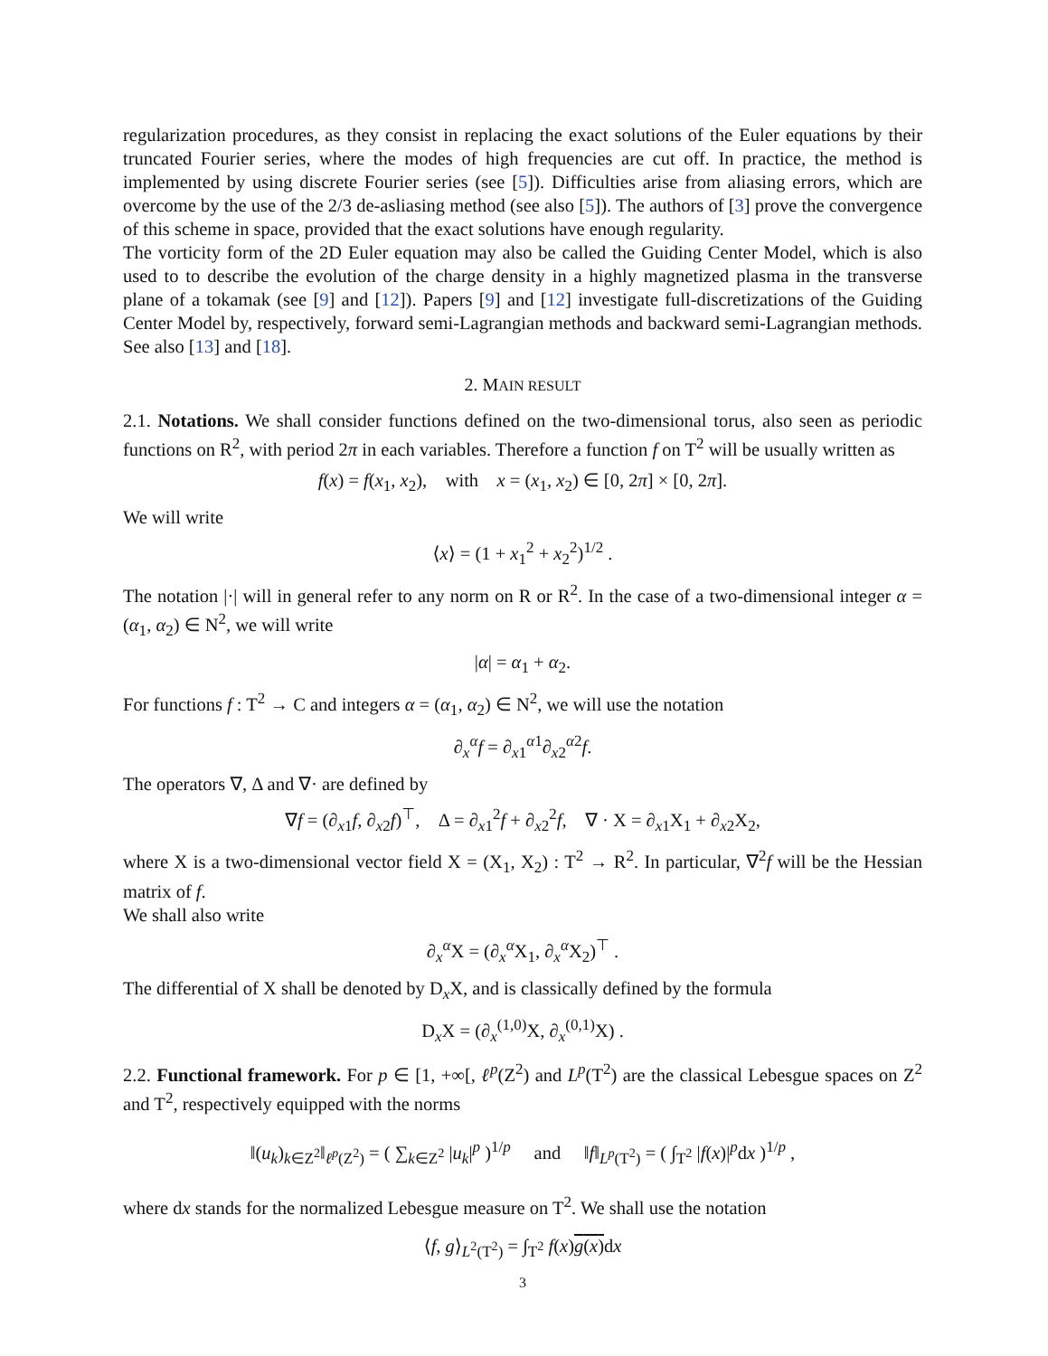regularization procedures, as they consist in replacing the exact solutions of the Euler equations by their truncated Fourier series, where the modes of high frequencies are cut off. In practice, the method is implemented by using discrete Fourier series (see [5]). Difficulties arise from aliasing errors, which are overcome by the use of the 2/3 de-asliasing method (see also [5]). The authors of [3] prove the convergence of this scheme in space, provided that the exact solutions have enough regularity.
The vorticity form of the 2D Euler equation may also be called the Guiding Center Model, which is also used to to describe the evolution of the charge density in a highly magnetized plasma in the transverse plane of a tokamak (see [9] and [12]). Papers [9] and [12] investigate full-discretizations of the Guiding Center Model by, respectively, forward semi-Lagrangian methods and backward semi-Lagrangian methods. See also [13] and [18].
2. MAIN RESULT
2.1. Notations. We shall consider functions defined on the two-dimensional torus, also seen as periodic functions on R<sup>2</sup>, with period 2π in each variables. Therefore a function f on T<sup>2</sup> will be usually written as
f(x) = f(x<sub>1</sub>, x<sub>2</sub>), with x = (x<sub>1</sub>, x<sub>2</sub>) ∈ [0, 2π] × [0, 2π].
We will write
⟨x⟩ = (1 + x<sub>1</sub><sup>2</sup> + x<sub>2</sub><sup>2</sup>)<sup>1/2</sup> .
The notation |·| will in general refer to any norm on R or R<sup>2</sup>. In the case of a two-dimensional integer α = (α<sub>1</sub>, α<sub>2</sub>) ∈ N<sup>2</sup>, we will write
|α| = α<sub>1</sub> + α<sub>2</sub>.
For functions f : T<sup>2</sup> → C and integers α = (α<sub>1</sub>, α<sub>2</sub>) ∈ N<sup>2</sup>, we will use the notation
∂<sub>x</sub><sup>α</sup>f = ∂<sub>x1</sub><sup>α1</sup>∂<sub>x2</sub><sup>α2</sup>f.
The operators ∇, Δ and ∇· are defined by
∇f = (∂<sub>x1</sub>f, ∂<sub>x2</sub>f)<sup>⊤</sup>, Δ = ∂<sub>x1</sub><sup>2</sup>f + ∂<sub>x2</sub><sup>2</sup>f, ∇ · X = ∂<sub>x1</sub>X<sub>1</sub> + ∂<sub>x2</sub>X<sub>2</sub>,
where X is a two-dimensional vector field X = (X<sub>1</sub>, X<sub>2</sub>) : T<sup>2</sup> → R<sup>2</sup>. In particular, ∇<sup>2</sup>f will be the Hessian matrix of f.
We shall also write
∂<sub>x</sub><sup>α</sup>X = (∂<sub>x</sub><sup>α</sup>X<sub>1</sub>, ∂<sub>x</sub><sup>α</sup>X<sub>2</sub>)<sup>⊤</sup> .
The differential of X shall be denoted by D<sub>x</sub>X, and is classically defined by the formula
D<sub>x</sub>X = (∂<sub>x</sub><sup>(1,0)</sup>X, ∂<sub>x</sub><sup>(0,1)</sup>X) .
2.2. Functional framework. For p ∈ [1, +∞[, ℓ<sup>p</sup>(Z<sup>2</sup>) and L<sup>p</sup>(T<sup>2</sup>) are the classical Lebesgue spaces on Z<sup>2</sup> and T<sup>2</sup>, respectively equipped with the norms
‖(u<sub>k</sub>)<sub>k∈Z<sup>2</sup></sub>‖<sub>ℓ<sup>p</sup>(Z<sup>2</sup>)</sub> = ( ∑<sub>k∈Z<sup>2</sup></sub> |u<sub>k</sub>|<sup>p</sup> )<sup>1/p</sup> and ‖f‖<sub>L<sup>p</sup>(T<sup>2</sup>)</sub> = ( ∫<sub>T<sup>2</sup></sub> |f(x)|<sup>p</sup>dx )<sup>1/p</sup> ,
where dx stands for the normalized Lebesgue measure on T<sup>2</sup>. We shall use the notation
⟨f, g⟩<sub>L<sup>2</sup>(T<sup>2</sup>)</sub> = ∫<sub>T<sup>2</sup></sub> f(x)g(x) dx
3